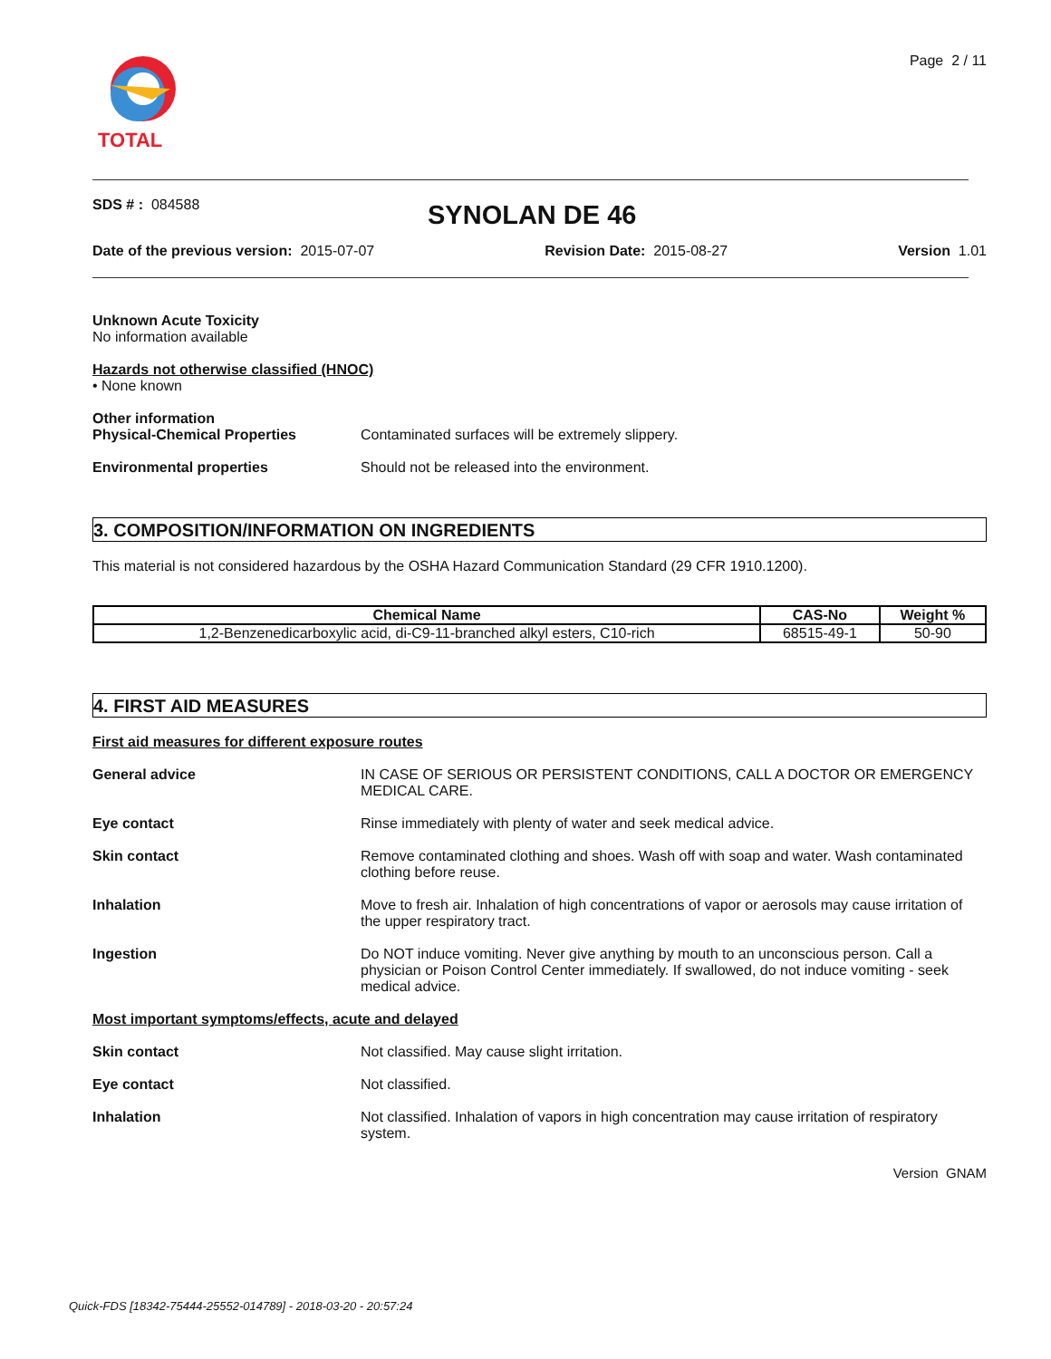TOTAL
Page 2 / 11
SDS # : 084588
SYNOLAN DE 46
Date of the previous version: 2015-07-07
Revision Date: 2015-08-27 Version 1.01
Unknown Acute Toxicity
No information available
Hazards not otherwise classified (HNOC)
• None known
Other information
Physical-Chemical Properties Contaminated surfaces will be extremely slippery.
Environmental properties Should not be released into the environment.
3. COMPOSITION/INFORMATION ON INGREDIENTS
This material is not considered hazardous by the OSHA Hazard Communication Standard (29 CFR 1910.1200).
| Chemical Name | CAS-No | Weight % |
| --- | --- | --- |
| 1,2-Benzenedicarboxylic acid, di-C9-11-branched alkyl esters, C10-rich | 68515-49-1 | 50-90 |
4. FIRST AID MEASURES
First aid measures for different exposure routes
General advice IN CASE OF SERIOUS OR PERSISTENT CONDITIONS, CALL A DOCTOR OR EMERGENCY MEDICAL CARE.
Eye contact Rinse immediately with plenty of water and seek medical advice.
Skin contact Remove contaminated clothing and shoes. Wash off with soap and water. Wash contaminated clothing before reuse.
Inhalation Move to fresh air. Inhalation of high concentrations of vapor or aerosols may cause irritation of the upper respiratory tract.
Ingestion Do NOT induce vomiting. Never give anything by mouth to an unconscious person. Call a physician or Poison Control Center immediately. If swallowed, do not induce vomiting - seek medical advice.
Most important symptoms/effects, acute and delayed
Skin contact Not classified. May cause slight irritation.
Eye contact Not classified.
Inhalation Not classified. Inhalation of vapors in high concentration may cause irritation of respiratory system.
Version GNAM
Quick-FDS [18342-75444-25552-014789] - 2018-03-20 - 20:57:24